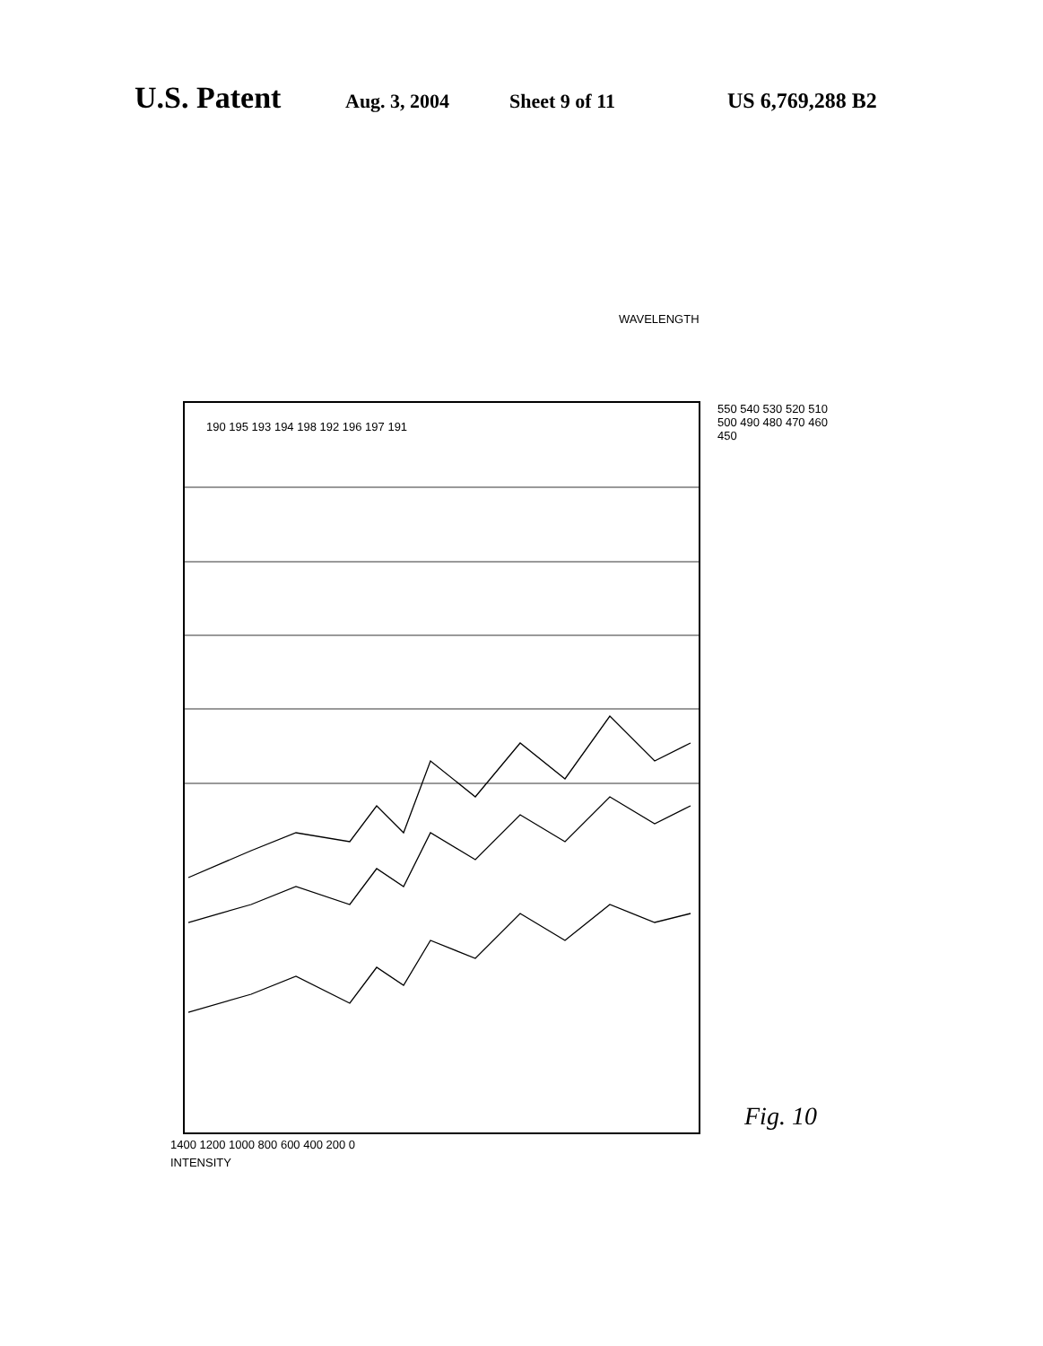U.S. Patent Aug. 3, 2004 Sheet 9 of 11 US 6,769,288 B2
1400 1200 1000 800 600 400 200 0
550 540 530 520 510 500 490 480 470 460 450
WAVELENGTH
INTENSITY
190 195 193 194 198 192 196 197 191
Fig. 10